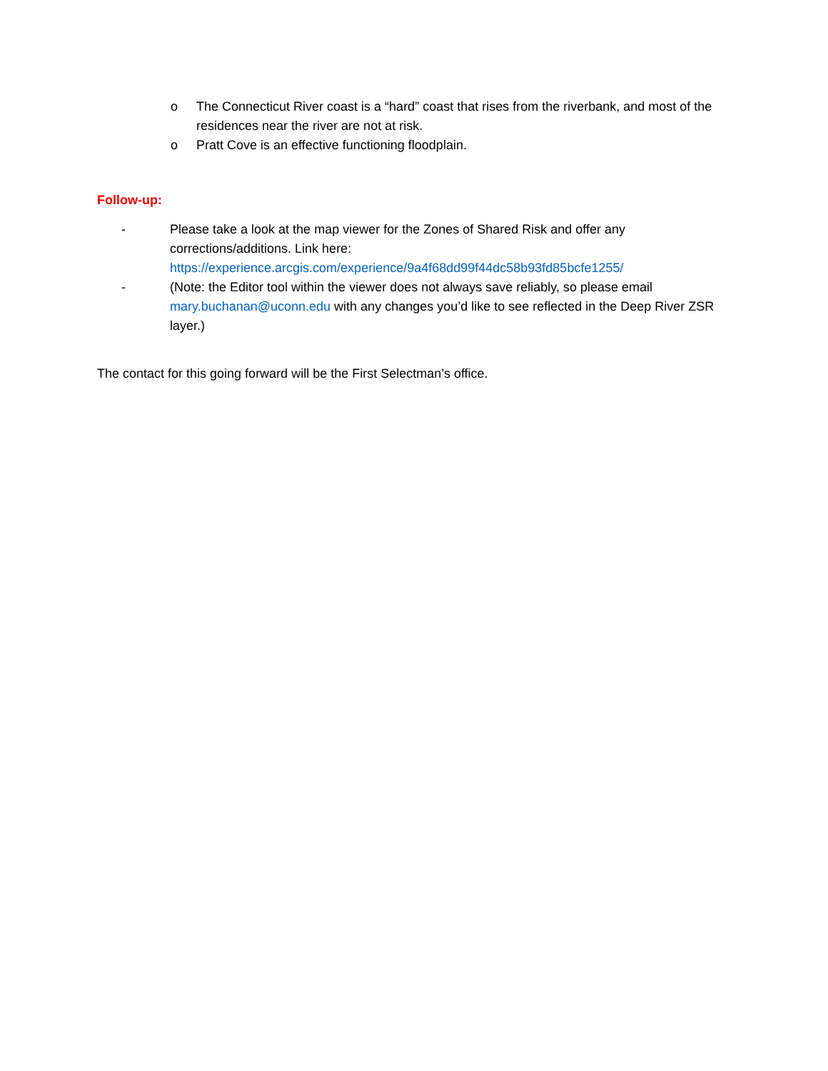o The Connecticut River coast is a “hard” coast that rises from the riverbank, and most of the residences near the river are not at risk.
o Pratt Cove is an effective functioning floodplain.
Follow-up:
- Please take a look at the map viewer for the Zones of Shared Risk and offer any corrections/additions. Link here: https://experience.arcgis.com/experience/9a4f68dd99f44dc58b93fd85bcfe1255/
- (Note: the Editor tool within the viewer does not always save reliably, so please email mary.buchanan@uconn.edu with any changes you’d like to see reflected in the Deep River ZSR layer.)
The contact for this going forward will be the First Selectman’s office.